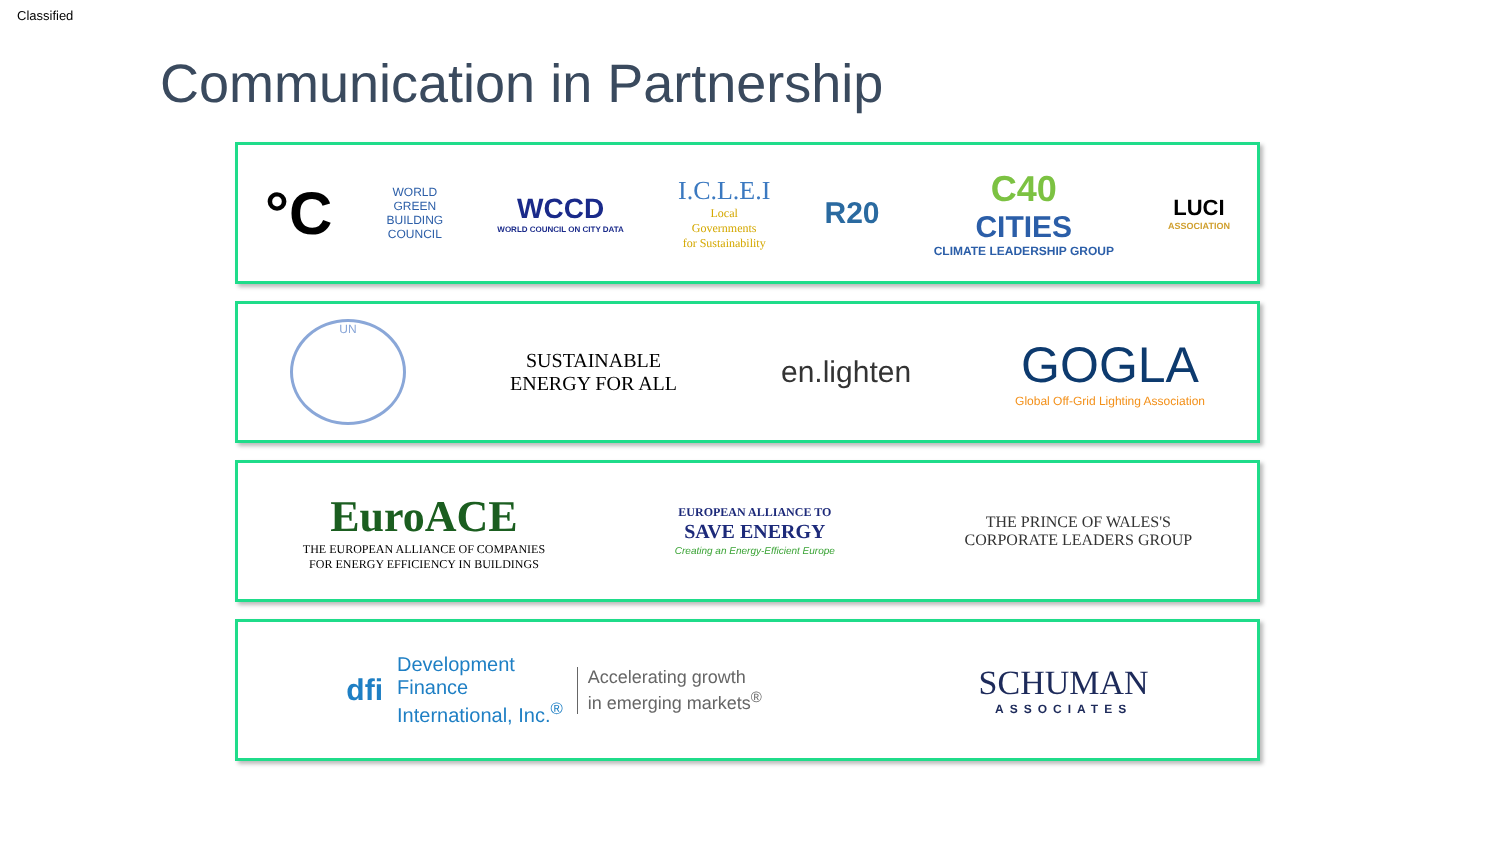Classified
Communication in Partnership
°C
WORLD
GREEN
BUILDING
COUNCIL
WCCD
WORLD COUNCIL ON CITY DATA
I.C.L.E.I
Local
Governments
for Sustainability
R20
C40
CITIES
CLIMATE LEADERSHIP GROUP
LUCI
ASSOCIATION
UN
SUSTAINABLE
ENERGY FOR ALL
en.lighten
GOGLA
Global Off-Grid Lighting Association
EuroACE
THE EUROPEAN ALLIANCE OF COMPANIES
FOR ENERGY EFFICIENCY IN BUILDINGS
EUROPEAN ALLIANCE TO
SAVE ENERGY
Creating an Energy-Efficient Europe
THE PRINCE OF WALES'S
CORPORATE LEADERS GROUP
dfi Development
Finance
International, Inc.<sup>®</sup> Accelerating growth
in emerging markets<sup>®</sup>
SCHUMAN
ASSOCIATES